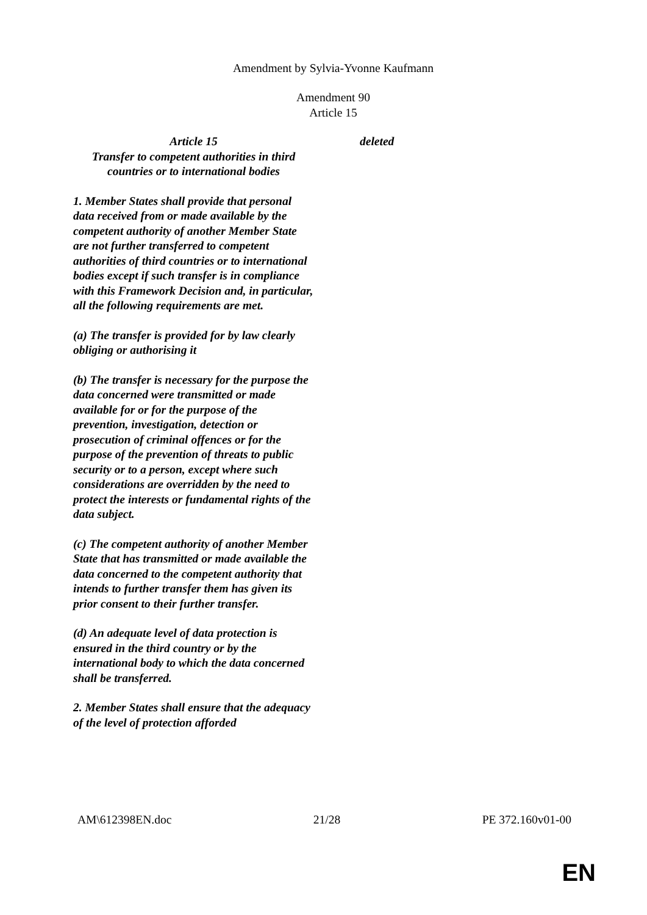Amendment by Sylvia-Yvonne Kaufmann
Amendment 90
Article 15
| Article 15 Transfer to competent authorities in third countries or to international bodies 1. Member States shall provide that personal data received from or made available by the competent authority of another Member State are not further transferred to competent authorities of third countries or to international bodies except if such transfer is in compliance with this Framework Decision and, in particular, all the following requirements are met. (a) The transfer is provided for by law clearly obliging or authorising it (b) The transfer is necessary for the purpose the data concerned were transmitted or made available for or for the purpose of the prevention, investigation, detection or prosecution of criminal offences or for the purpose of the prevention of threats to public security or to a person, except where such considerations are overridden by the need to protect the interests or fundamental rights of the data subject. (c) The competent authority of another Member State that has transmitted or made available the data concerned to the competent authority that intends to further transfer them has given its prior consent to their further transfer. (d) An adequate level of data protection is ensured in the third country or by the international body to which the data concerned shall be transferred. 2. Member States shall ensure that the adequacy of the level of protection afforded | deleted |
AM\612398EN.doc 21/28 PE 372.160v01-00
EN